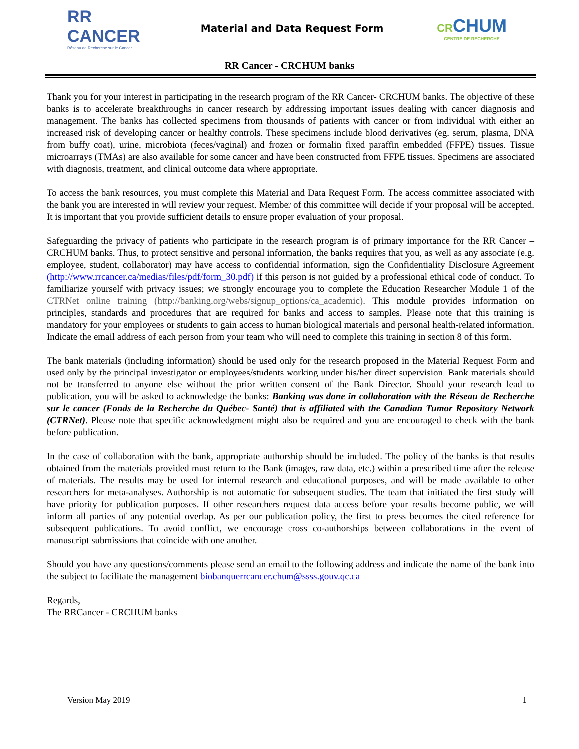RR CANCER
Réseau de Recherche sur le Cancer
Material and Data Request Form CRCHUM
CENTRE DE RECHERCHE
RR Cancer - CRCHUM banks
Thank you for your interest in participating in the research program of the RR Cancer- CRCHUM banks. The objective of these banks is to accelerate breakthroughs in cancer research by addressing important issues dealing with cancer diagnosis and management. The banks has collected specimens from thousands of patients with cancer or from individual with either an increased risk of developing cancer or healthy controls. These specimens include blood derivatives (eg. serum, plasma, DNA from buffy coat), urine, microbiota (feces/vaginal) and frozen or formalin fixed paraffin embedded (FFPE) tissues. Tissue microarrays (TMAs) are also available for some cancer and have been constructed from FFPE tissues. Specimens are associated with diagnosis, treatment, and clinical outcome data where appropriate.
To access the bank resources, you must complete this Material and Data Request Form. The access committee associated with the bank you are interested in will review your request. Member of this committee will decide if your proposal will be accepted. It is important that you provide sufficient details to ensure proper evaluation of your proposal.
Safeguarding the privacy of patients who participate in the research program is of primary importance for the RR Cancer – CRCHUM banks. Thus, to protect sensitive and personal information, the banks requires that you, as well as any associate (e.g. employee, student, collaborator) may have access to confidential information, sign the Confidentiality Disclosure Agreement (http://www.rrcancer.ca/medias/files/pdf/form_30.pdf) if this person is not guided by a professional ethical code of conduct. To familiarize yourself with privacy issues; we strongly encourage you to complete the Education Researcher Module 1 of the CTRNet online training (http://banking.org/webs/signup_options/ca_academic). This module provides information on principles, standards and procedures that are required for banks and access to samples. Please note that this training is mandatory for your employees or students to gain access to human biological materials and personal health-related information. Indicate the email address of each person from your team who will need to complete this training in section 8 of this form.
The bank materials (including information) should be used only for the research proposed in the Material Request Form and used only by the principal investigator or employees/students working under his/her direct supervision. Bank materials should not be transferred to anyone else without the prior written consent of the Bank Director. Should your research lead to publication, you will be asked to acknowledge the banks: Banking was done in collaboration with the Réseau de Recherche sur le cancer (Fonds de la Recherche du Québec- Santé) that is affiliated with the Canadian Tumor Repository Network (CTRNet). Please note that specific acknowledgment might also be required and you are encouraged to check with the bank before publication.
In the case of collaboration with the bank, appropriate authorship should be included. The policy of the banks is that results obtained from the materials provided must return to the Bank (images, raw data, etc.) within a prescribed time after the release of materials. The results may be used for internal research and educational purposes, and will be made available to other researchers for meta-analyses. Authorship is not automatic for subsequent studies. The team that initiated the first study will have priority for publication purposes. If other researchers request data access before your results become public, we will inform all parties of any potential overlap. As per our publication policy, the first to press becomes the cited reference for subsequent publications. To avoid conflict, we encourage cross co-authorships between collaborations in the event of manuscript submissions that coincide with one another.
Should you have any questions/comments please send an email to the following address and indicate the name of the bank into the subject to facilitate the management biobanquerrcancer.chum@ssss.gouv.qc.ca
Regards,
The RRCancer - CRCHUM banks
Version May 2019 1